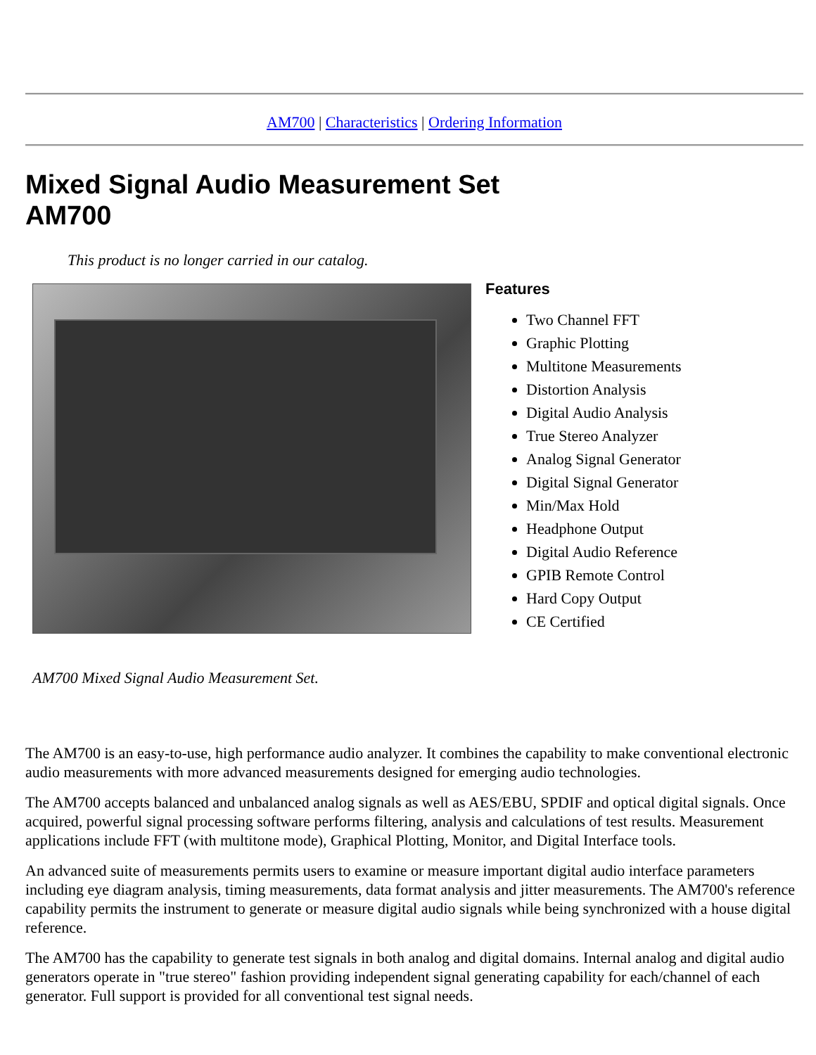AM700 | Characteristics | Ordering Information
Mixed Signal Audio Measurement Set
AM700
This product is no longer carried in our catalog.
Features
Two Channel FFT
Graphic Plotting
Multitone Measurements
Distortion Analysis
Digital Audio Analysis
True Stereo Analyzer
Analog Signal Generator
Digital Signal Generator
Min/Max Hold
Headphone Output
Digital Audio Reference
GPIB Remote Control
Hard Copy Output
CE Certified
AM700 Mixed Signal Audio Measurement Set.
The AM700 is an easy-to-use, high performance audio analyzer. It combines the capability to make conventional electronic audio measurements with more advanced measurements designed for emerging audio technologies.
The AM700 accepts balanced and unbalanced analog signals as well as AES/EBU, SPDIF and optical digital signals. Once acquired, powerful signal processing software performs filtering, analysis and calculations of test results. Measurement applications include FFT (with multitone mode), Graphical Plotting, Monitor, and Digital Interface tools.
An advanced suite of measurements permits users to examine or measure important digital audio interface parameters including eye diagram analysis, timing measurements, data format analysis and jitter measurements. The AM700's reference capability permits the instrument to generate or measure digital audio signals while being synchronized with a house digital reference.
The AM700 has the capability to generate test signals in both analog and digital domains. Internal analog and digital audio generators operate in "true stereo" fashion providing independent signal generating capability for each/channel of each generator. Full support is provided for all conventional test signal needs.